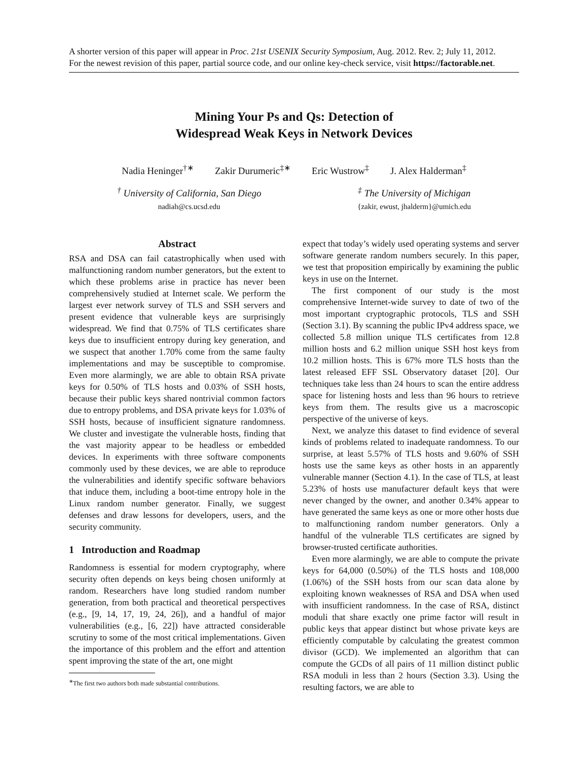A shorter version of this paper will appear in Proc. 21st USENIX Security Symposium, Aug. 2012. Rev. 2; July 11, 2012.
For the newest revision of this paper, partial source code, and our online key-check service, visit https://factorable.net.
Mining Your Ps and Qs: Detection of
Widespread Weak Keys in Network Devices
Nadia Heninger<sup>†∗</sup> Zakir Durumeric<sup>‡∗</sup> Eric Wustrow<sup>‡</sup> J. Alex Halderman<sup>‡</sup>
<sup>†</sup> University of California, San Diego
nadiah@cs.ucsd.edu
<sup>‡</sup> The University of Michigan
{zakir, ewust, jhalderm}@umich.edu
Abstract
RSA and DSA can fail catastrophically when used with malfunctioning random number generators, but the extent to which these problems arise in practice has never been comprehensively studied at Internet scale. We perform the largest ever network survey of TLS and SSH servers and present evidence that vulnerable keys are surprisingly widespread. We find that 0.75% of TLS certificates share keys due to insufficient entropy during key generation, and we suspect that another 1.70% come from the same faulty implementations and may be susceptible to compromise. Even more alarmingly, we are able to obtain RSA private keys for 0.50% of TLS hosts and 0.03% of SSH hosts, because their public keys shared nontrivial common factors due to entropy problems, and DSA private keys for 1.03% of SSH hosts, because of insufficient signature randomness. We cluster and investigate the vulnerable hosts, finding that the vast majority appear to be headless or embedded devices. In experiments with three software components commonly used by these devices, we are able to reproduce the vulnerabilities and identify specific software behaviors that induce them, including a boot-time entropy hole in the Linux random number generator. Finally, we suggest defenses and draw lessons for developers, users, and the security community.
1 Introduction and Roadmap
Randomness is essential for modern cryptography, where security often depends on keys being chosen uniformly at random. Researchers have long studied random number generation, from both practical and theoretical perspectives (e.g., [9, 14, 17, 19, 24, 26]), and a handful of major vulnerabilities (e.g., [6, 22]) have attracted considerable scrutiny to some of the most critical implementations. Given the importance of this problem and the effort and attention spent improving the state of the art, one might
<sup>∗</sup>The first two authors both made substantial contributions.
expect that today’s widely used operating systems and server software generate random numbers securely. In this paper, we test that proposition empirically by examining the public keys in use on the Internet.
The first component of our study is the most comprehensive Internet-wide survey to date of two of the most important cryptographic protocols, TLS and SSH (Section 3.1). By scanning the public IPv4 address space, we collected 5.8 million unique TLS certificates from 12.8 million hosts and 6.2 million unique SSH host keys from 10.2 million hosts. This is 67% more TLS hosts than the latest released EFF SSL Observatory dataset [20]. Our techniques take less than 24 hours to scan the entire address space for listening hosts and less than 96 hours to retrieve keys from them. The results give us a macroscopic perspective of the universe of keys.
Next, we analyze this dataset to find evidence of several kinds of problems related to inadequate randomness. To our surprise, at least 5.57% of TLS hosts and 9.60% of SSH hosts use the same keys as other hosts in an apparently vulnerable manner (Section 4.1). In the case of TLS, at least 5.23% of hosts use manufacturer default keys that were never changed by the owner, and another 0.34% appear to have generated the same keys as one or more other hosts due to malfunctioning random number generators. Only a handful of the vulnerable TLS certificates are signed by browser-trusted certificate authorities.
Even more alarmingly, we are able to compute the private keys for 64,000 (0.50%) of the TLS hosts and 108,000 (1.06%) of the SSH hosts from our scan data alone by exploiting known weaknesses of RSA and DSA when used with insufficient randomness. In the case of RSA, distinct moduli that share exactly one prime factor will result in public keys that appear distinct but whose private keys are efficiently computable by calculating the greatest common divisor (GCD). We implemented an algorithm that can compute the GCDs of all pairs of 11 million distinct public RSA moduli in less than 2 hours (Section 3.3). Using the resulting factors, we are able to